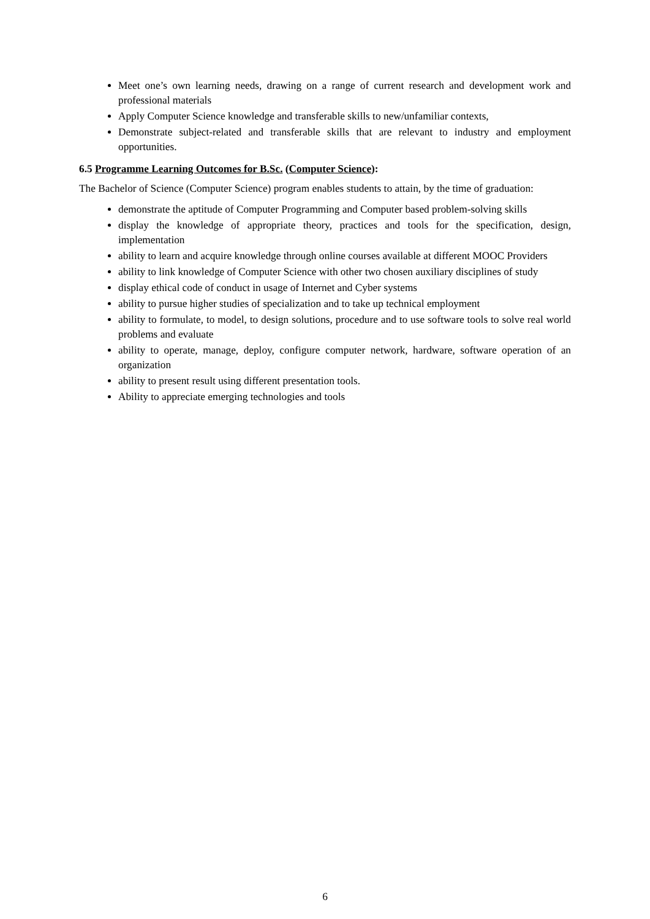Meet one’s own learning needs, drawing on a range of current research and development work and professional materials
Apply Computer Science knowledge and transferable skills to new/unfamiliar contexts,
Demonstrate subject-related and transferable skills that are relevant to industry and employment opportunities.
6.5 Programme Learning Outcomes for B.Sc. (Computer Science):
The Bachelor of Science (Computer Science) program enables students to attain, by the time of graduation:
demonstrate the aptitude of Computer Programming and Computer based problem-solving skills
display the knowledge of appropriate theory, practices and tools for the specification, design, implementation
ability to learn and acquire knowledge through online courses available at different MOOC Providers
ability to link knowledge of Computer Science with other two chosen auxiliary disciplines of study
display ethical code of conduct in usage of Internet and Cyber systems
ability to pursue higher studies of specialization and to take up technical employment
ability to formulate, to model, to design solutions, procedure and to use software tools to solve real world problems and evaluate
ability to operate, manage, deploy, configure computer network, hardware, software operation of an organization
ability to present result using different presentation tools.
Ability to appreciate emerging technologies and tools
6